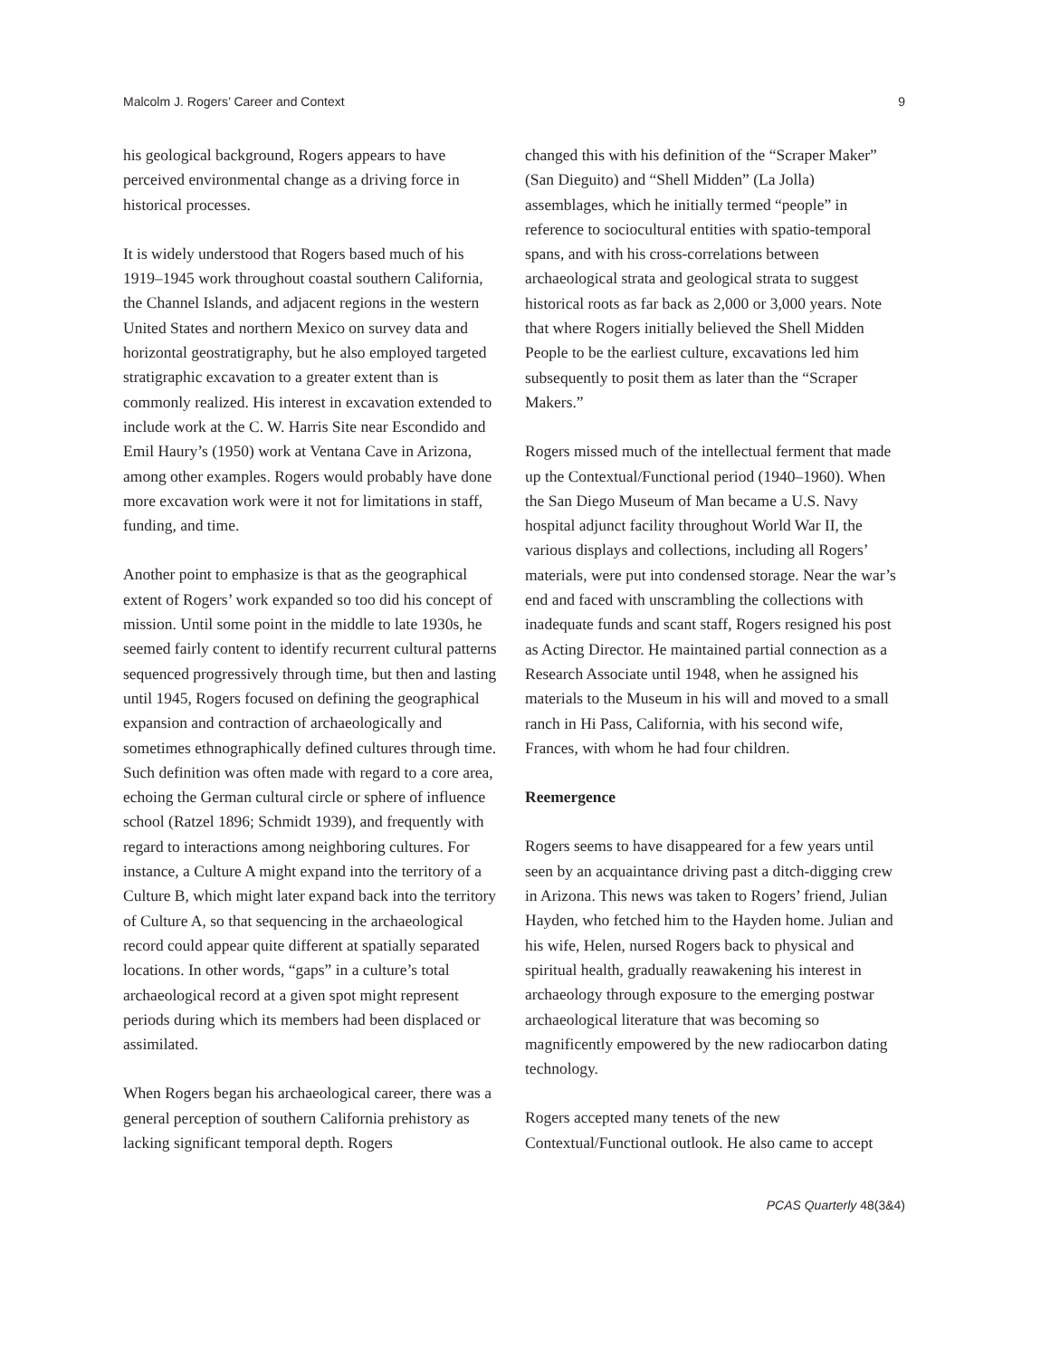Malcolm J. Rogers’ Career and Context 9
his geological background, Rogers appears to have perceived environmental change as a driving force in historical processes.
It is widely understood that Rogers based much of his 1919–1945 work throughout coastal southern California, the Channel Islands, and adjacent regions in the western United States and northern Mexico on survey data and horizontal geostratigraphy, but he also employed targeted stratigraphic excavation to a greater extent than is commonly realized. His interest in excavation extended to include work at the C. W. Harris Site near Escondido and Emil Haury’s (1950) work at Ventana Cave in Arizona, among other examples. Rogers would probably have done more excavation work were it not for limitations in staff, funding, and time.
Another point to emphasize is that as the geographical extent of Rogers’ work expanded so too did his concept of mission. Until some point in the middle to late 1930s, he seemed fairly content to identify recurrent cultural patterns sequenced progressively through time, but then and lasting until 1945, Rogers focused on defining the geographical expansion and contraction of archaeologically and sometimes ethnographically defined cultures through time. Such definition was often made with regard to a core area, echoing the German cultural circle or sphere of influence school (Ratzel 1896; Schmidt 1939), and frequently with regard to interactions among neighboring cultures. For instance, a Culture A might expand into the territory of a Culture B, which might later expand back into the territory of Culture A, so that sequencing in the archaeological record could appear quite different at spatially separated locations. In other words, “gaps” in a culture’s total archaeological record at a given spot might represent periods during which its members had been displaced or assimilated.
When Rogers began his archaeological career, there was a general perception of southern California prehistory as lacking significant temporal depth. Rogers
changed this with his definition of the “Scraper Maker” (San Dieguito) and “Shell Midden” (La Jolla) assemblages, which he initially termed “people” in reference to sociocultural entities with spatio-temporal spans, and with his cross-correlations between archaeological strata and geological strata to suggest historical roots as far back as 2,000 or 3,000 years. Note that where Rogers initially believed the Shell Midden People to be the earliest culture, excavations led him subsequently to posit them as later than the “Scraper Makers.”
Rogers missed much of the intellectual ferment that made up the Contextual/Functional period (1940–1960). When the San Diego Museum of Man became a U.S. Navy hospital adjunct facility throughout World War II, the various displays and collections, including all Rogers’ materials, were put into condensed storage. Near the war’s end and faced with unscrambling the collections with inadequate funds and scant staff, Rogers resigned his post as Acting Director. He maintained partial connection as a Research Associate until 1948, when he assigned his materials to the Museum in his will and moved to a small ranch in Hi Pass, California, with his second wife, Frances, with whom he had four children.
Reemergence
Rogers seems to have disappeared for a few years until seen by an acquaintance driving past a ditch-digging crew in Arizona. This news was taken to Rogers’ friend, Julian Hayden, who fetched him to the Hayden home. Julian and his wife, Helen, nursed Rogers back to physical and spiritual health, gradually reawakening his interest in archaeology through exposure to the emerging postwar archaeological literature that was becoming so magnificently empowered by the new radiocarbon dating technology.
Rogers accepted many tenets of the new Contextual/Functional outlook. He also came to accept
PCAS Quarterly 48(3&4)